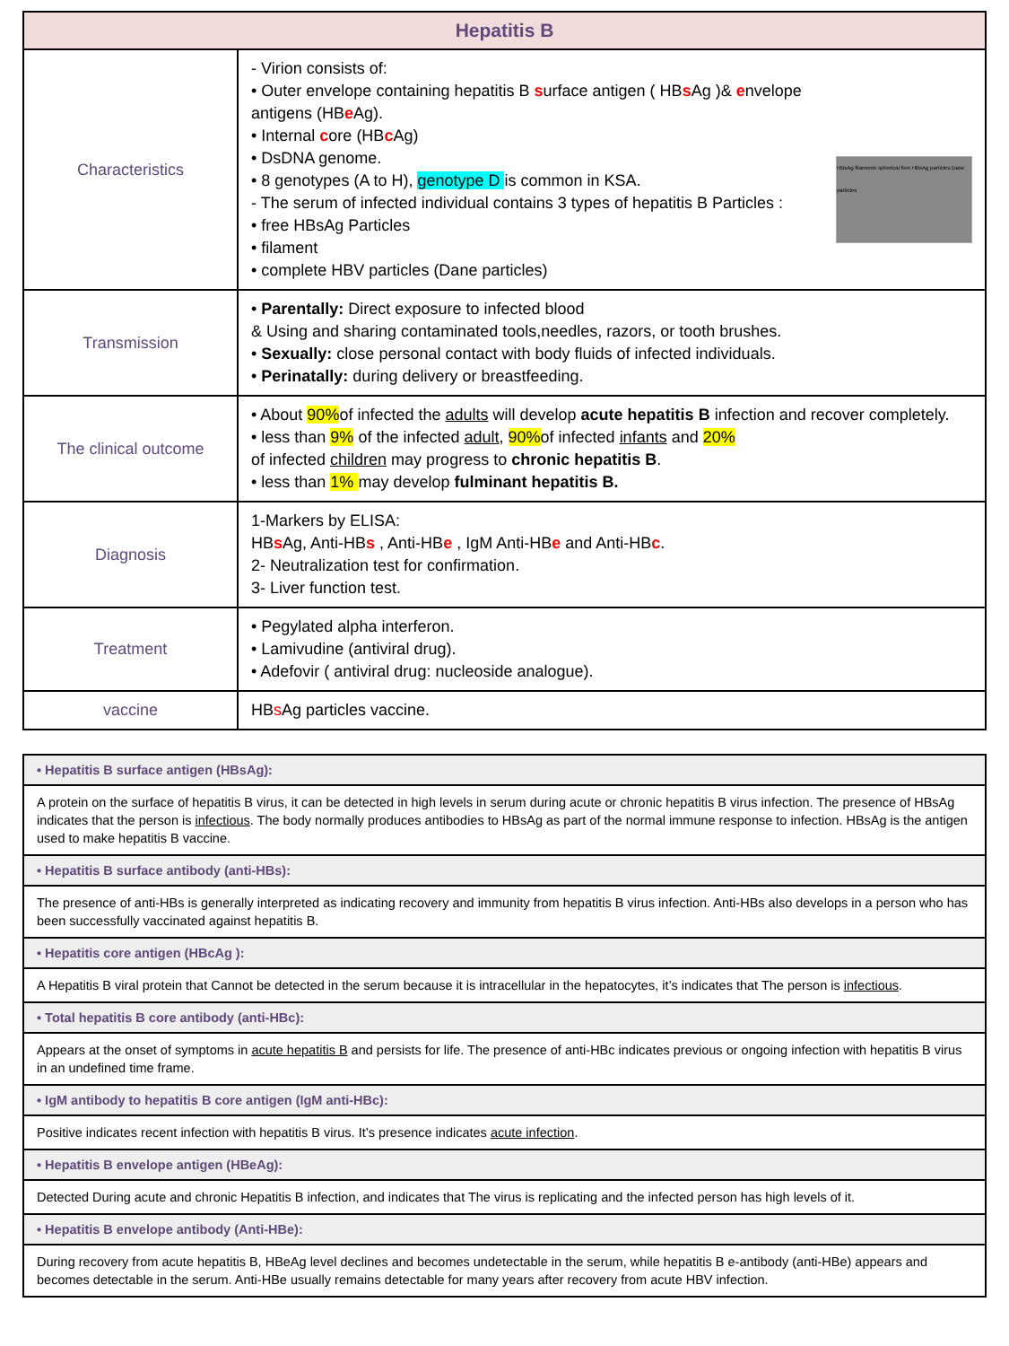| Hepatitis B | |
| --- | --- |
| Characteristics | HBsAg filaments spherical free HBsAg particles Dane particles - Virion consists of: • Outer envelope containing hepatitis B s urface antigen ( HB s Ag )& e nvelope antigens (HB e Ag). • Internal c ore (HB c Ag) • DsDNA genome. • 8 genotypes (A to H), genotype D is common in KSA. - The serum of infected individual contains 3 types of hepatitis B Particles : • free HBsAg Particles • filament • complete HBV particles (Dane particles) |
| Transmission | • Parentally: Direct exposure to infected blood & Using and sharing contaminated tools,needles, razors, or tooth brushes. • Sexually: close personal contact with body fluids of infected individuals. • Perinatally: during delivery or breastfeeding. |
| The clinical outcome | • About 90% of infected the adults will develop acute hepatitis B infection and recover completely. • less than 9% of the infected adult , 90% of infected infants and 20% of infected children may progress to chronic hepatitis B . • less than 1% may develop fulminant hepatitis B. |
| Diagnosis | 1-Markers by ELISA: HB s Ag, Anti-HB s , Anti-HB e , IgM Anti-HB e and Anti-HB c . 2- Neutralization test for confirmation. 3- Liver function test. |
| Treatment | • Pegylated alpha interferon. • Lamivudine (antiviral drug). • Adefovir ( antiviral drug: nucleoside analogue). |
| vaccine | HB s Ag particles vaccine. |
| • Hepatitis B surface antigen (HBsAg): |
| A protein on the surface of hepatitis B virus, it can be detected in high levels in serum during acute or chronic hepatitis B virus infection. The presence of HBsAg indicates that the person is infectious . The body normally produces antibodies to HBsAg as part of the normal immune response to infection. HBsAg is the antigen used to make hepatitis B vaccine. |
| • Hepatitis B surface antibody (anti-HBs): |
| The presence of anti-HBs is generally interpreted as indicating recovery and immunity from hepatitis B virus infection. Anti-HBs also develops in a person who has been successfully vaccinated against hepatitis B. |
| • Hepatitis core antigen (HBcAg ): |
| A Hepatitis B viral protein that Cannot be detected in the serum because it is intracellular in the hepatocytes, it’s indicates that The person is infectious . |
| • Total hepatitis B core antibody (anti-HBc): |
| Appears at the onset of symptoms in acute hepatitis B and persists for life. The presence of anti-HBc indicates previous or ongoing infection with hepatitis B virus in an undefined time frame. |
| • IgM antibody to hepatitis B core antigen (IgM anti-HBc): |
| Positive indicates recent infection with hepatitis B virus. It’s presence indicates acute infection . |
| • Hepatitis B envelope antigen (HBeAg): |
| Detected During acute and chronic Hepatitis B infection, and indicates that The virus is replicating and the infected person has high levels of it. |
| • Hepatitis B envelope antibody (Anti-HBe): |
| During recovery from acute hepatitis B, HBeAg level declines and becomes undetectable in the serum, while hepatitis B e-antibody (anti-HBe) appears and becomes detectable in the serum. Anti-HBe usually remains detectable for many years after recovery from acute HBV infection. |